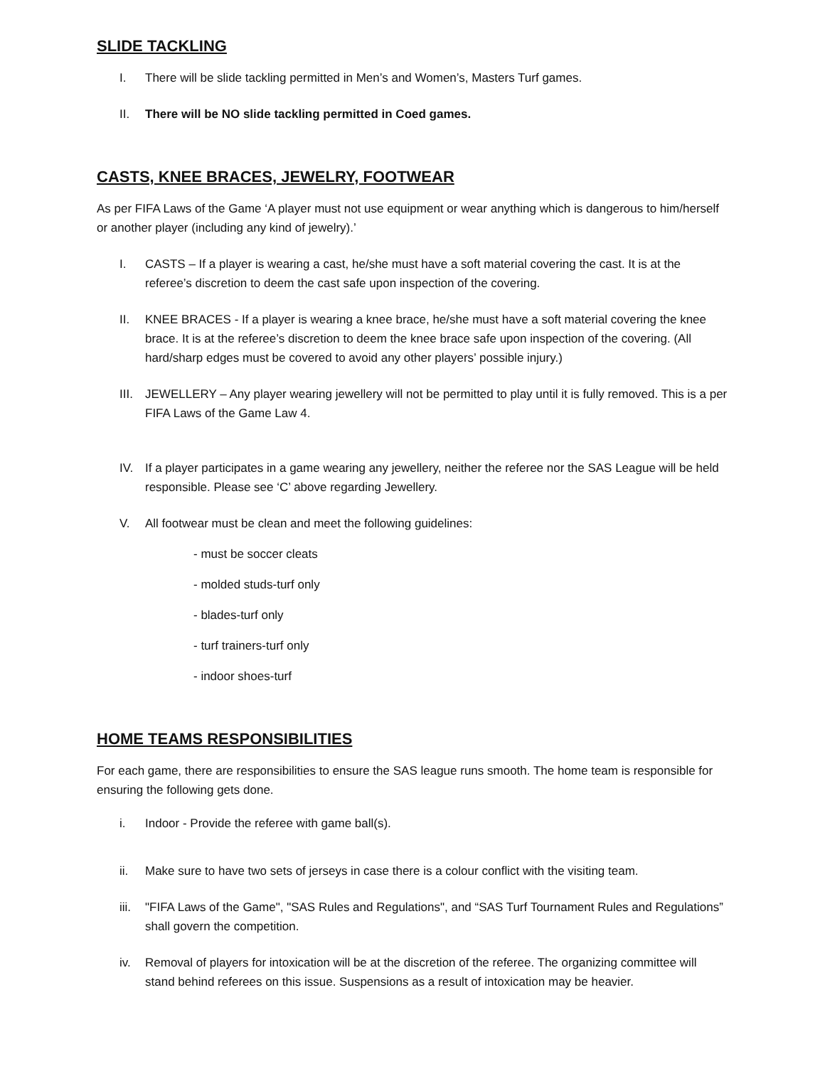SLIDE TACKLING
I. There will be slide tackling permitted in Men’s and Women’s, Masters Turf games.
II. There will be NO slide tackling permitted in Coed games.
CASTS, KNEE BRACES, JEWELRY, FOOTWEAR
As per FIFA Laws of the Game ‘A player must not use equipment or wear anything which is dangerous to him/herself or another player (including any kind of jewelry).’
I. CASTS – If a player is wearing a cast, he/she must have a soft material covering the cast. It is at the referee’s discretion to deem the cast safe upon inspection of the covering.
II. KNEE BRACES - If a player is wearing a knee brace, he/she must have a soft material covering the knee brace. It is at the referee’s discretion to deem the knee brace safe upon inspection of the covering. (All hard/sharp edges must be covered to avoid any other players’ possible injury.)
III. JEWELLERY – Any player wearing jewellery will not be permitted to play until it is fully removed. This is a per FIFA Laws of the Game Law 4.
IV. If a player participates in a game wearing any jewellery, neither the referee nor the SAS League will be held responsible. Please see ‘C’ above regarding Jewellery.
V. All footwear must be clean and meet the following guidelines:
- must be soccer cleats
- molded studs-turf only
- blades-turf only
- turf trainers-turf only
- indoor shoes-turf
HOME TEAMS RESPONSIBILITIES
For each game, there are responsibilities to ensure the SAS league runs smooth. The home team is responsible for ensuring the following gets done.
i. Indoor - Provide the referee with game ball(s).
ii. Make sure to have two sets of jerseys in case there is a colour conflict with the visiting team.
iii. "FIFA Laws of the Game", "SAS Rules and Regulations", and “SAS Turf Tournament Rules and Regulations” shall govern the competition.
iv. Removal of players for intoxication will be at the discretion of the referee. The organizing committee will stand behind referees on this issue. Suspensions as a result of intoxication may be heavier.